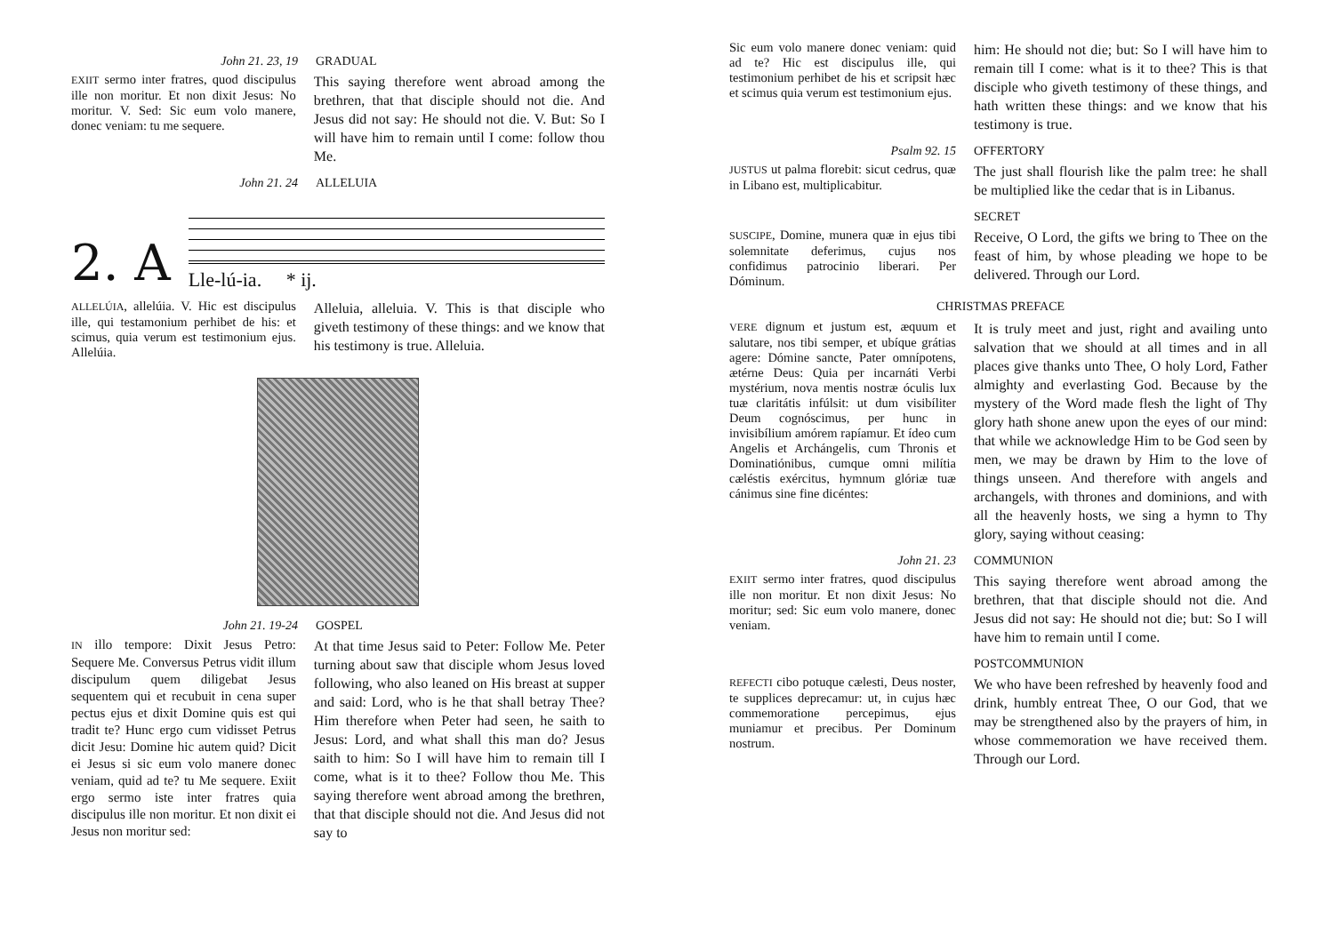John 21. 23, 19 GRADUAL
EXIIT sermo inter fratres, quod discipulus ille non moritur. Et non dixit Jesus: No moritur. V. Sed: Sic eum volo manere, donec veniam: tu me sequere.
This saying therefore went abroad among the brethren, that that disciple should not die. And Jesus did not say: He should not die. V. But: So I will have him to remain until I come: follow thou Me.
John 21. 24 ALLELUIA
2. A
Lle-lú-ia. * ij.
ALLELÚIA, allelúia. V. Hic est discipulus ille, qui testamonium perhibet de his: et scimus, quia verum est testimonium ejus. Allelúia.
Alleluia, alleluia. V. This is that disciple who giveth testimony of these things: and we know that his testimony is true. Alleluia.
John 21. 19-24 GOSPEL
IN illo tempore: Dixit Jesus Petro: Sequere Me. Conversus Petrus vidit illum discipulum quem diligebat Jesus sequentem qui et recubuit in cena super pectus ejus et dixit Domine quis est qui tradit te? Hunc ergo cum vidisset Petrus dicit Jesu: Domine hic autem quid? Dicit ei Jesus si sic eum volo manere donec veniam, quid ad te? tu Me sequere. Exiit ergo sermo iste inter fratres quia discipulus ille non moritur. Et non dixit ei Jesus non moritur sed:
At that time Jesus said to Peter: Follow Me. Peter turning about saw that disciple whom Jesus loved following, who also leaned on His breast at supper and said: Lord, who is he that shall betray Thee? Him therefore when Peter had seen, he saith to Jesus: Lord, and what shall this man do? Jesus saith to him: So I will have him to remain till I come, what is it to thee? Follow thou Me. This saying therefore went abroad among the brethren, that that disciple should not die. And Jesus did not say to
Sic eum volo manere donec veniam: quid ad te? Hic est discipulus ille, qui testimonium perhibet de his et scripsit hæc et scimus quia verum est testimonium ejus.
him: He should not die; but: So I will have him to remain till I come: what is it to thee? This is that disciple who giveth testimony of these things, and hath written these things: and we know that his testimony is true.
Psalm 92. 15 OFFERTORY
JUSTUS ut palma florebit: sicut cedrus, quæ in Libano est, multiplicabitur.
The just shall flourish like the palm tree: he shall be multiplied like the cedar that is in Libanus.
SECRET
SUSCIPE, Domine, munera quæ in ejus tibi solemnitate deferimus, cujus nos confidimus patrocinio liberari. Per Dóminum.
Receive, O Lord, the gifts we bring to Thee on the feast of him, by whose pleading we hope to be delivered. Through our Lord.
CHRISTMAS PREFACE
VERE dignum et justum est, æquum et salutare, nos tibi semper, et ubíque grátias agere: Dómine sancte, Pater omnípotens, ætérne Deus: Quia per incarnáti Verbi mystérium, nova mentis nostræ óculis lux tuæ claritátis infúlsit: ut dum visibíliter Deum cognóscimus, per hunc in invisibílium amórem rapíamur. Et ídeo cum Angelis et Archángelis, cum Thronis et Dominatiónibus, cumque omni milítia cæléstis exércitus, hymnum glóriæ tuæ cánimus sine fine dicéntes:
It is truly meet and just, right and availing unto salvation that we should at all times and in all places give thanks unto Thee, O holy Lord, Father almighty and everlasting God. Because by the mystery of the Word made flesh the light of Thy glory hath shone anew upon the eyes of our mind: that while we acknowledge Him to be God seen by men, we may be drawn by Him to the love of things unseen. And therefore with angels and archangels, with thrones and dominions, and with all the heavenly hosts, we sing a hymn to Thy glory, saying without ceasing:
John 21. 23 COMMUNION
EXIIT sermo inter fratres, quod discipulus ille non moritur. Et non dixit Jesus: No moritur; sed: Sic eum volo manere, donec veniam.
This saying therefore went abroad among the brethren, that that disciple should not die. And Jesus did not say: He should not die; but: So I will have him to remain until I come.
POSTCOMMUNION
REFECTI cibo potuque cælesti, Deus noster, te supplices deprecamur: ut, in cujus hæc commemoratione percepimus, ejus muniamur et precibus. Per Dominum nostrum.
We who have been refreshed by heavenly food and drink, humbly entreat Thee, O our God, that we may be strengthened also by the prayers of him, in whose commemoration we have received them. Through our Lord.